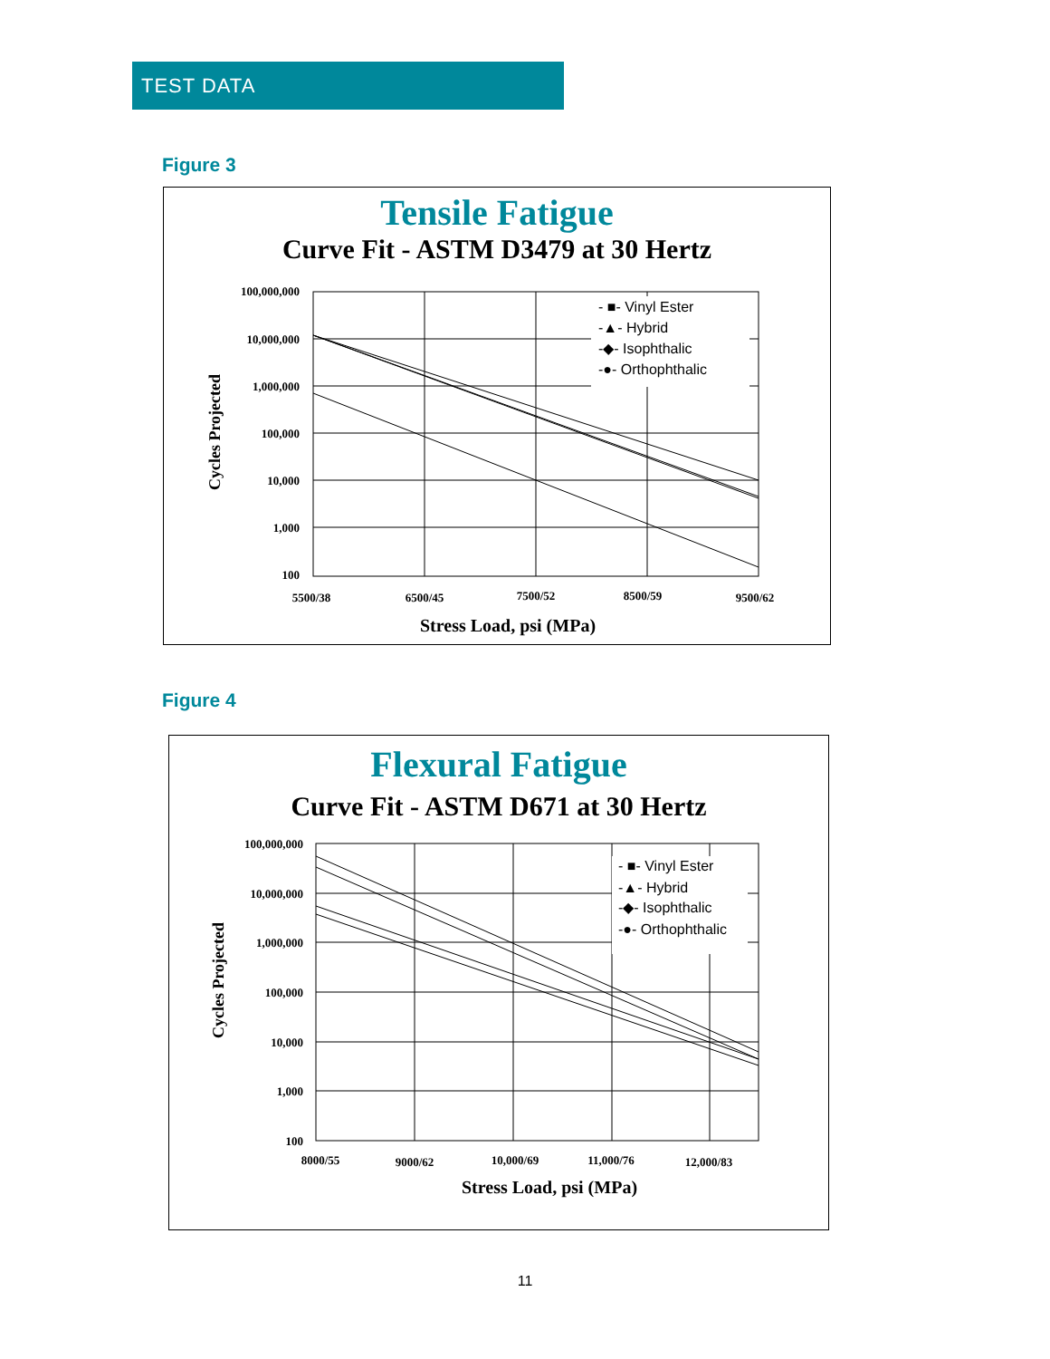TEST DATA
Figure 3
Tensile Fatigue
Curve Fit - ASTM D3479 at 30 Hertz
100,000,000
10,000,000
1,000,000
100,000
10,000
1,000
100
5500/38
6500/45
7500/52
8500/59
9500/62
Stress Load, psi (MPa)
Cycles Projected
- ■- Vinyl Ester
-▲- Hybrid
-◆- Isophthalic
-●- Orthophthalic
Figure 4
Flexural Fatigue
Curve Fit - ASTM D671 at 30 Hertz
100,000,000
10,000,000
1,000,000
100,000
10,000
1,000
100
8000/55
9000/62
10,000/69
11,000/76
12,000/83
Stress Load, psi (MPa)
Cycles Projected
- ■- Vinyl Ester
-▲- Hybrid
-◆- Isophthalic
-●- Orthophthalic
11